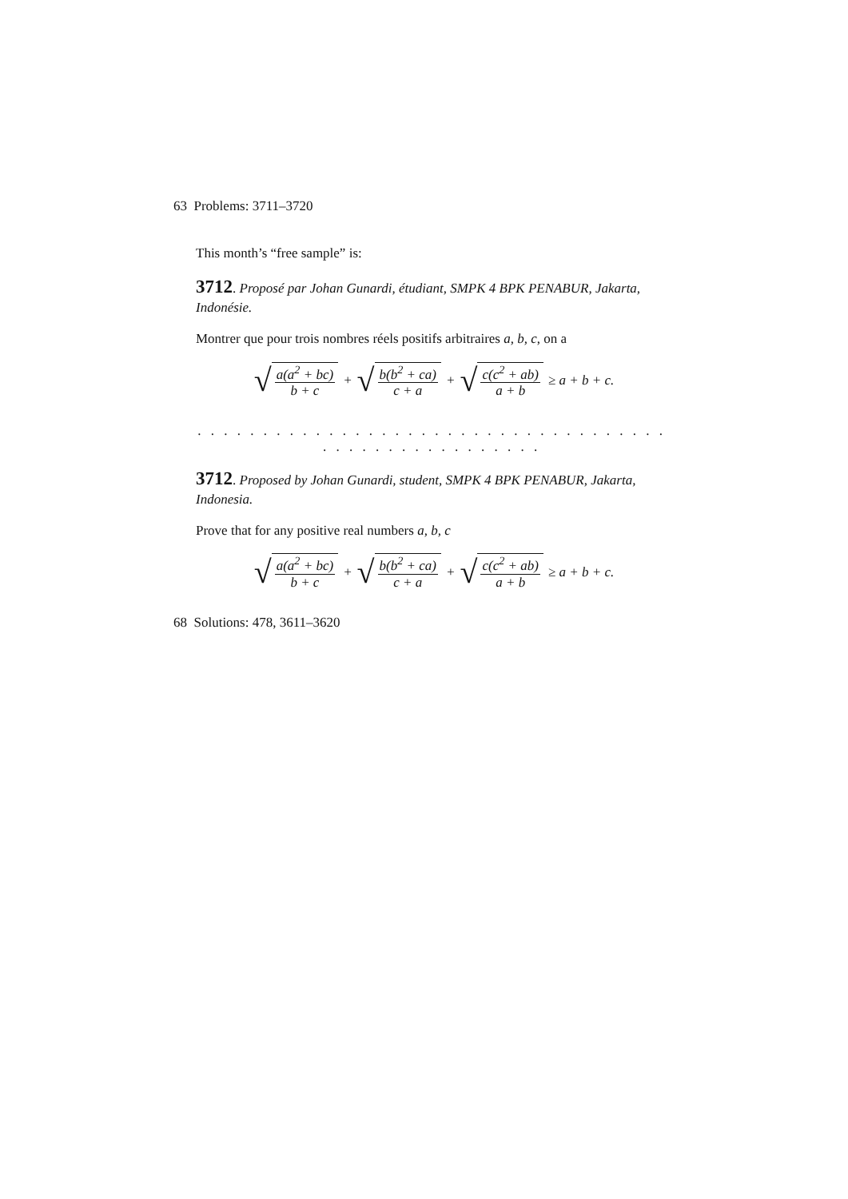63 Problems: 3711–3720
This month’s “free sample” is:
3712. Proposé par Johan Gunardi, étudiant, SMPK 4 BPK PENABUR, Jakarta, Indonésie.
Montrer que pour trois nombres réels positifs arbitraires a, b, c, on a
√ a(a<sup>2</sup> + bc) b + c + √ b(b<sup>2</sup> + ca) c + a + √ c(c<sup>2</sup> + ab) a + b ≥ a + b + c.
. . . . . . . . . . . . . . . . . . . . . . . . . . . . . . . . . . . . . . . . . . . . . . . . . . . . .
3712. Proposed by Johan Gunardi, student, SMPK 4 BPK PENABUR, Jakarta, Indonesia.
Prove that for any positive real numbers a, b, c
√ a(a<sup>2</sup> + bc) b + c + √ b(b<sup>2</sup> + ca) c + a + √ c(c<sup>2</sup> + ab) a + b ≥ a + b + c.
68 Solutions: 478, 3611–3620